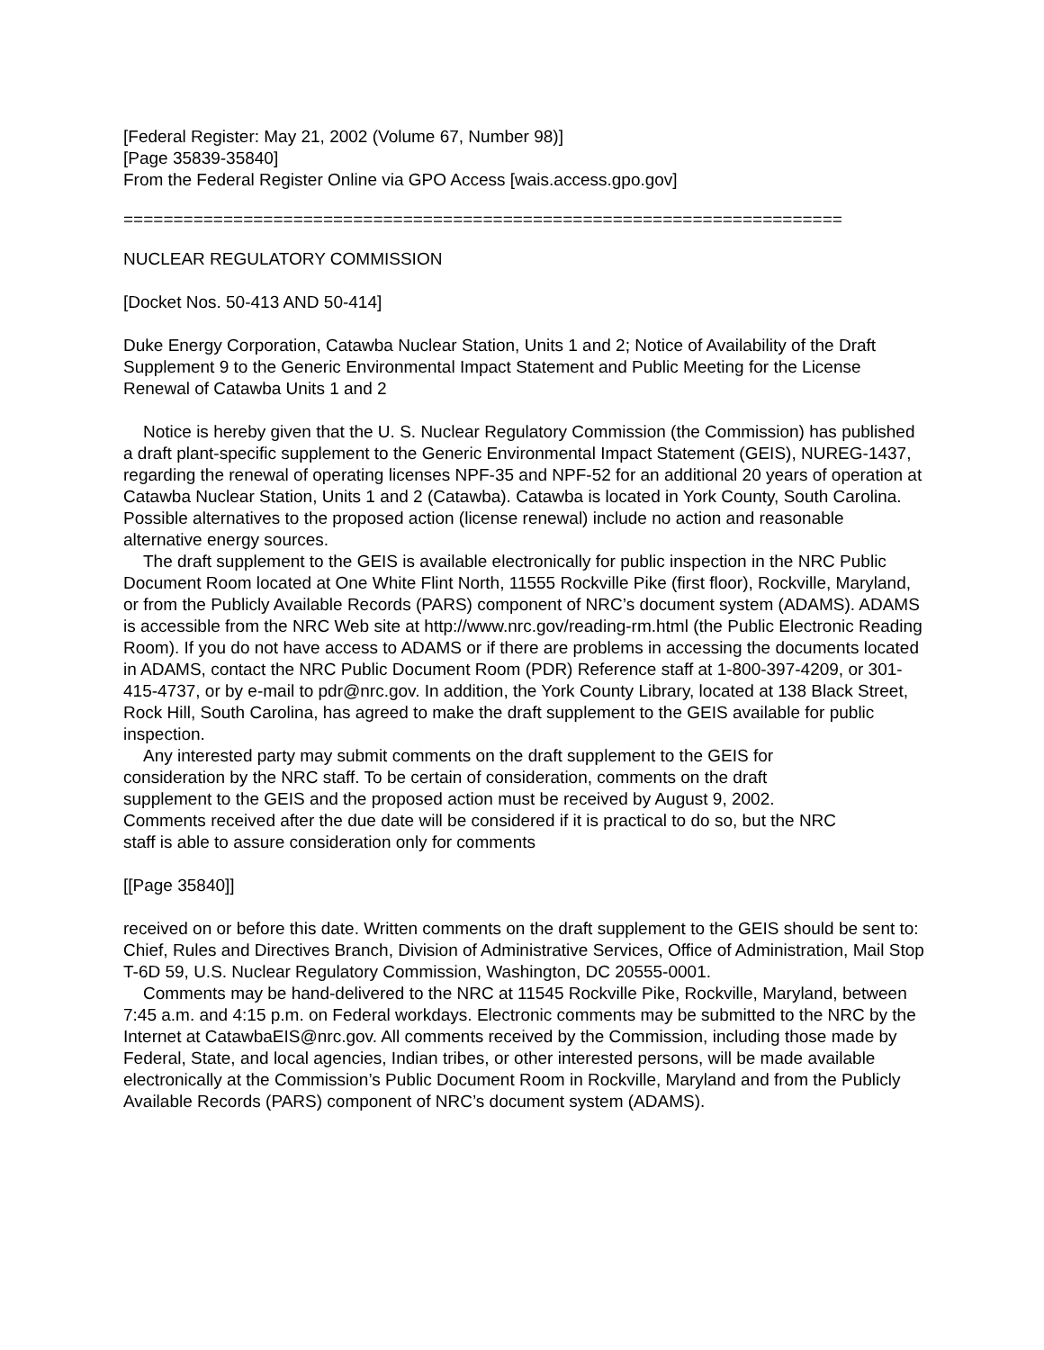[Federal Register: May 21, 2002 (Volume 67, Number 98)]
[Page 35839-35840]
From the Federal Register Online via GPO Access [wais.access.gpo.gov]
========================================================================
NUCLEAR REGULATORY COMMISSION
[Docket Nos. 50-413 AND 50-414]
Duke Energy Corporation, Catawba Nuclear Station, Units 1 and 2; Notice of Availability of the Draft Supplement 9 to the Generic Environmental Impact Statement and Public Meeting for the License Renewal of Catawba Units 1 and 2
Notice is hereby given that the U. S. Nuclear Regulatory Commission (the Commission) has published a draft plant-specific supplement to the Generic Environmental Impact Statement (GEIS), NUREG-1437, regarding the renewal of operating licenses NPF-35 and NPF-52 for an additional 20 years of operation at Catawba Nuclear Station, Units 1 and 2 (Catawba). Catawba is located in York County, South Carolina. Possible alternatives to the proposed action (license renewal) include no action and reasonable alternative energy sources.
The draft supplement to the GEIS is available electronically for public inspection in the NRC Public Document Room located at One White Flint North, 11555 Rockville Pike (first floor), Rockville, Maryland, or from the Publicly Available Records (PARS) component of NRC’s document system (ADAMS). ADAMS is accessible from the NRC Web site at http://www.nrc.gov/reading-rm.html (the Public Electronic Reading Room). If you do not have access to ADAMS or if there are problems in accessing the documents located in ADAMS, contact the NRC Public Document Room (PDR) Reference staff at 1-800-397-4209, or 301-415-4737, or by e-mail to pdr@nrc.gov. In addition, the York County Library, located at 138 Black Street, Rock Hill, South Carolina, has agreed to make the draft supplement to the GEIS available for public inspection.
Any interested party may submit comments on the draft supplement to the GEIS for consideration by the NRC staff. To be certain of consideration, comments on the draft supplement to the GEIS and the proposed action must be received by August 9, 2002. Comments received after the due date will be considered if it is practical to do so, but the NRC staff is able to assure consideration only for comments
[[Page 35840]]
received on or before this date. Written comments on the draft supplement to the GEIS should be sent to: Chief, Rules and Directives Branch, Division of Administrative Services, Office of Administration, Mail Stop T-6D 59, U.S. Nuclear Regulatory Commission, Washington, DC 20555-0001.
Comments may be hand-delivered to the NRC at 11545 Rockville Pike, Rockville, Maryland, between 7:45 a.m. and 4:15 p.m. on Federal workdays. Electronic comments may be submitted to the NRC by the Internet at CatawbaEIS@nrc.gov. All comments received by the Commission, including those made by Federal, State, and local agencies, Indian tribes, or other interested persons, will be made available electronically at the Commission’s Public Document Room in Rockville, Maryland and from the Publicly Available Records (PARS) component of NRC’s document system (ADAMS).